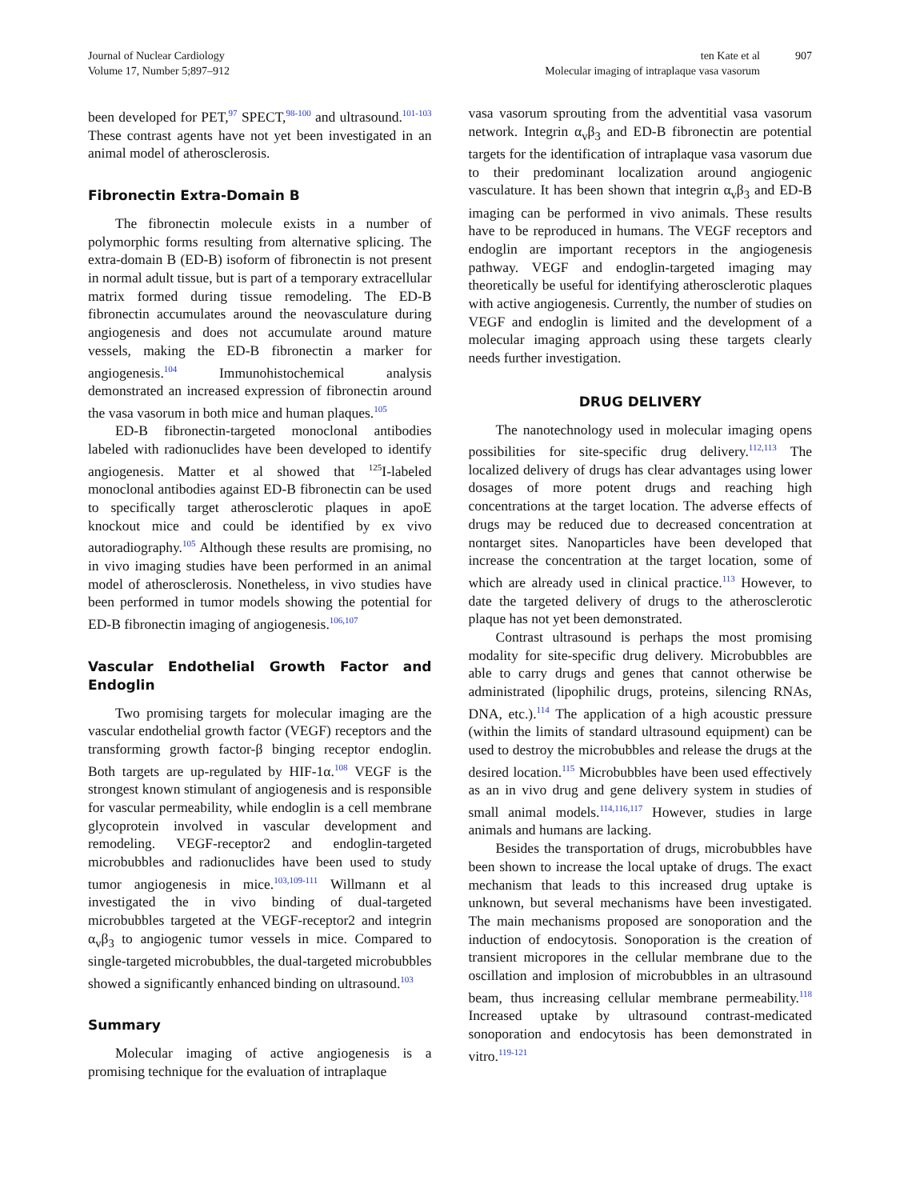Journal of Nuclear Cardiology
Volume 17, Number 5;897–912
ten Kate et al
Molecular imaging of intraplaque vasa vasorum
907
been developed for PET,<sup>97</sup> SPECT,<sup>98-100</sup> and ultrasound.<sup>101-103</sup> These contrast agents have not yet been investigated in an animal model of atherosclerosis.
Fibronectin Extra-Domain B
The fibronectin molecule exists in a number of polymorphic forms resulting from alternative splicing. The extra-domain B (ED-B) isoform of fibronectin is not present in normal adult tissue, but is part of a temporary extracellular matrix formed during tissue remodeling. The ED-B fibronectin accumulates around the neovasculature during angiogenesis and does not accumulate around mature vessels, making the ED-B fibronectin a marker for angiogenesis.<sup>104</sup> Immunohistochemical analysis demonstrated an increased expression of fibronectin around the vasa vasorum in both mice and human plaques.<sup>105</sup>
ED-B fibronectin-targeted monoclonal antibodies labeled with radionuclides have been developed to identify angiogenesis. Matter et al showed that <sup>125</sup>I-labeled monoclonal antibodies against ED-B fibronectin can be used to specifically target atherosclerotic plaques in apoE knockout mice and could be identified by ex vivo autoradiography.<sup>105</sup> Although these results are promising, no in vivo imaging studies have been performed in an animal model of atherosclerosis. Nonetheless, in vivo studies have been performed in tumor models showing the potential for ED-B fibronectin imaging of angiogenesis.<sup>106,107</sup>
Vascular Endothelial Growth Factor and Endoglin
Two promising targets for molecular imaging are the vascular endothelial growth factor (VEGF) receptors and the transforming growth factor-β binging receptor endoglin. Both targets are up-regulated by HIF-1α.<sup>108</sup> VEGF is the strongest known stimulant of angiogenesis and is responsible for vascular permeability, while endoglin is a cell membrane glycoprotein involved in vascular development and remodeling. VEGF-receptor2 and endoglin-targeted microbubbles and radionuclides have been used to study tumor angiogenesis in mice.<sup>103,109-111</sup> Willmann et al investigated the in vivo binding of dual-targeted microbubbles targeted at the VEGF-receptor2 and integrin α<sub>v</sub>β<sub>3</sub> to angiogenic tumor vessels in mice. Compared to single-targeted microbubbles, the dual-targeted microbubbles showed a significantly enhanced binding on ultrasound.<sup>103</sup>
Summary
Molecular imaging of active angiogenesis is a promising technique for the evaluation of intraplaque
vasa vasorum sprouting from the adventitial vasa vasorum network. Integrin α<sub>v</sub>β<sub>3</sub> and ED-B fibronectin are potential targets for the identification of intraplaque vasa vasorum due to their predominant localization around angiogenic vasculature. It has been shown that integrin α<sub>v</sub>β<sub>3</sub> and ED-B imaging can be performed in vivo animals. These results have to be reproduced in humans. The VEGF receptors and endoglin are important receptors in the angiogenesis pathway. VEGF and endoglin-targeted imaging may theoretically be useful for identifying atherosclerotic plaques with active angiogenesis. Currently, the number of studies on VEGF and endoglin is limited and the development of a molecular imaging approach using these targets clearly needs further investigation.
DRUG DELIVERY
The nanotechnology used in molecular imaging opens possibilities for site-specific drug delivery.<sup>112,113</sup> The localized delivery of drugs has clear advantages using lower dosages of more potent drugs and reaching high concentrations at the target location. The adverse effects of drugs may be reduced due to decreased concentration at nontarget sites. Nanoparticles have been developed that increase the concentration at the target location, some of which are already used in clinical practice.<sup>113</sup> However, to date the targeted delivery of drugs to the atherosclerotic plaque has not yet been demonstrated.
Contrast ultrasound is perhaps the most promising modality for site-specific drug delivery. Microbubbles are able to carry drugs and genes that cannot otherwise be administrated (lipophilic drugs, proteins, silencing RNAs, DNA, etc.).<sup>114</sup> The application of a high acoustic pressure (within the limits of standard ultrasound equipment) can be used to destroy the microbubbles and release the drugs at the desired location.<sup>115</sup> Microbubbles have been used effectively as an in vivo drug and gene delivery system in studies of small animal models.<sup>114,116,117</sup> However, studies in large animals and humans are lacking.
Besides the transportation of drugs, microbubbles have been shown to increase the local uptake of drugs. The exact mechanism that leads to this increased drug uptake is unknown, but several mechanisms have been investigated. The main mechanisms proposed are sonoporation and the induction of endocytosis. Sonoporation is the creation of transient micropores in the cellular membrane due to the oscillation and implosion of microbubbles in an ultrasound beam, thus increasing cellular membrane permeability.<sup>118</sup> Increased uptake by ultrasound contrast-medicated sonoporation and endocytosis has been demonstrated in vitro.<sup>119-121</sup>